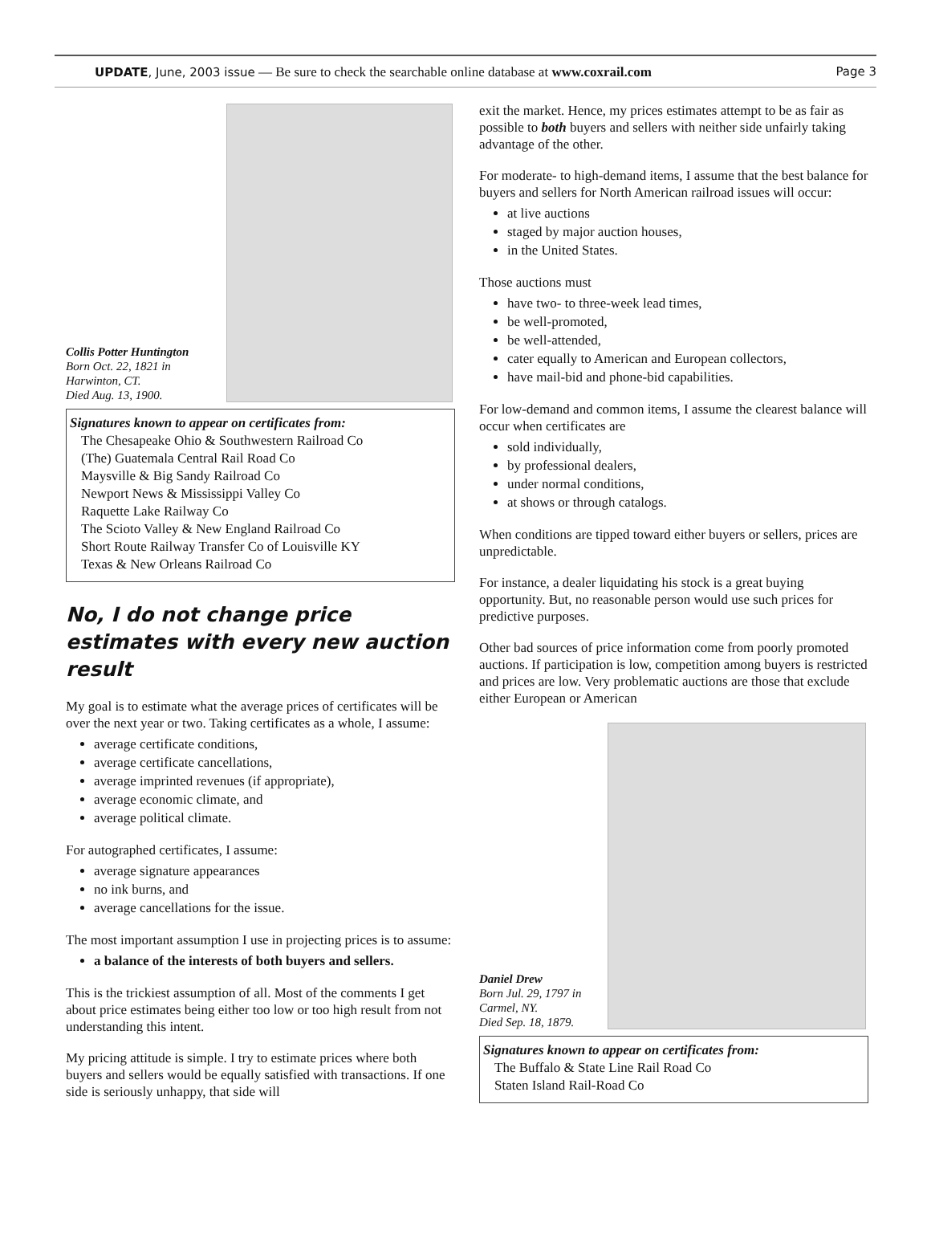UPDATE, June, 2003 issue — Be sure to check the searchable online database at www.coxrail.com Page 3
Collis Potter Huntington
Born Oct. 22, 1821 in Harwinton, CT.
Died Aug. 13, 1900.
Signatures known to appear on certificates from:
The Chesapeake Ohio & Southwestern Railroad Co
(The) Guatemala Central Rail Road Co
Maysville & Big Sandy Railroad Co
Newport News & Mississippi Valley Co
Raquette Lake Railway Co
The Scioto Valley & New England Railroad Co
Short Route Railway Transfer Co of Louisville KY
Texas & New Orleans Railroad Co
No, I do not change price estimates with every new auction result
My goal is to estimate what the average prices of certificates will be over the next year or two. Taking certificates as a whole, I assume:
average certificate conditions,
average certificate cancellations,
average imprinted revenues (if appropriate),
average economic climate, and
average political climate.
For autographed certificates, I assume:
average signature appearances
no ink burns, and
average cancellations for the issue.
The most important assumption I use in projecting prices is to assume:
a balance of the interests of both buyers and sellers.
This is the trickiest assumption of all. Most of the comments I get about price estimates being either too low or too high result from not understanding this intent.
My pricing attitude is simple. I try to estimate prices where both buyers and sellers would be equally satisfied with transactions. If one side is seriously unhappy, that side will
exit the market. Hence, my prices estimates attempt to be as fair as possible to both buyers and sellers with neither side unfairly taking advantage of the other.
For moderate- to high-demand items, I assume that the best balance for buyers and sellers for North American railroad issues will occur:
at live auctions
staged by major auction houses,
in the United States.
Those auctions must
have two- to three-week lead times,
be well-promoted,
be well-attended,
cater equally to American and European collectors,
have mail-bid and phone-bid capabilities.
For low-demand and common items, I assume the clearest balance will occur when certificates are
sold individually,
by professional dealers,
under normal conditions,
at shows or through catalogs.
When conditions are tipped toward either buyers or sellers, prices are unpredictable.
For instance, a dealer liquidating his stock is a great buying opportunity. But, no reasonable person would use such prices for predictive purposes.
Other bad sources of price information come from poorly promoted auctions. If participation is low, competition among buyers is restricted and prices are low. Very problematic auctions are those that exclude either European or American
Daniel Drew
Born Jul. 29, 1797 in Carmel, NY.
Died Sep. 18, 1879.
Signatures known to appear on certificates from:
The Buffalo & State Line Rail Road Co
Staten Island Rail-Road Co